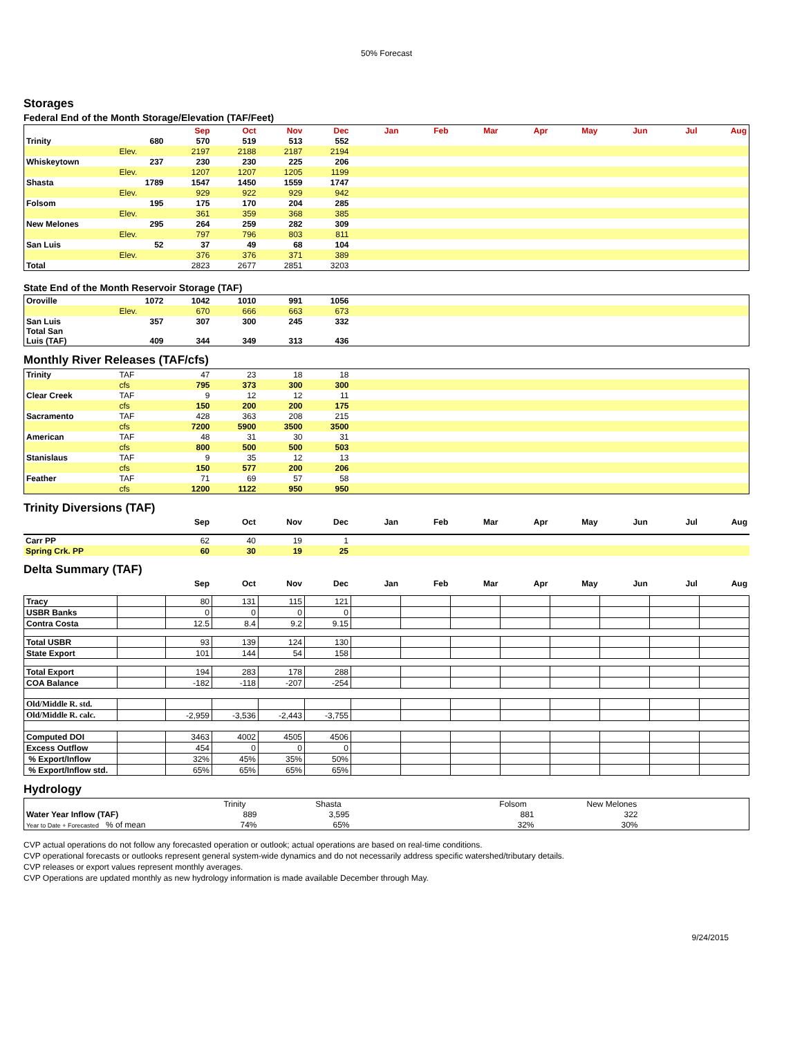50% Forecast
Storages
Federal End of the Month Storage/Elevation (TAF/Feet)
| | | Sep | Oct | Nov | Dec | Jan | Feb | Mar | Apr | May | Jun | Jul | Aug |
| Trinity | 680 | 570 | 519 | 513 | 552 | | | | | | | | |
| | Elev. | 2197 | 2188 | 2187 | 2194 | | | | | | | | |
| Whiskeytown | 237 | 230 | 230 | 225 | 206 | | | | | | | | |
| | Elev. | 1207 | 1207 | 1205 | 1199 | | | | | | | | |
| Shasta | 1789 | 1547 | 1450 | 1559 | 1747 | | | | | | | | |
| | Elev. | 929 | 922 | 929 | 942 | | | | | | | | |
| Folsom | 195 | 175 | 170 | 204 | 285 | | | | | | | | |
| | Elev. | 361 | 359 | 368 | 385 | | | | | | | | |
| New Melones | 295 | 264 | 259 | 282 | 309 | | | | | | | | |
| | Elev. | 797 | 796 | 803 | 811 | | | | | | | | |
| San Luis | 52 | 37 | 49 | 68 | 104 | | | | | | | | |
| | Elev. | 376 | 376 | 371 | 389 | | | | | | | | |
| Total | | 2823 | 2677 | 2851 | 3203 | | | | | | | | |
State End of the Month Reservoir Storage (TAF)
| Oroville | 1072 | 1042 | 1010 | 991 | 1056 | |
| | Elev. | 670 | 666 | 663 | 673 | |
| San Luis | 357 | 307 | 300 | 245 | 332 | |
| Total San Luis (TAF) | 409 | 344 | 349 | 313 | 436 | |
Monthly River Releases (TAF/cfs)
| Trinity | TAF | 47 | 23 | 18 | 18 | |
| | cfs | 795 | 373 | 300 | 300 | |
| Clear Creek | TAF | 9 | 12 | 12 | 11 | |
| | cfs | 150 | 200 | 200 | 175 | |
| Sacramento | TAF | 428 | 363 | 208 | 215 | |
| | cfs | 7200 | 5900 | 3500 | 3500 | |
| American | TAF | 48 | 31 | 30 | 31 | |
| | cfs | 800 | 500 | 500 | 503 | |
| Stanislaus | TAF | 9 | 35 | 12 | 13 | |
| | cfs | 150 | 577 | 200 | 206 | |
| Feather | TAF | 71 | 69 | 57 | 58 | |
| | cfs | 1200 | 1122 | 950 | 950 | |
Trinity Diversions (TAF)
| | | Sep | Oct | Nov | Dec | Jan | Feb | Mar | Apr | May | Jun | Jul | Aug |
| Carr PP | | 62 | 40 | 19 | 1 | | | | | | | | |
| Spring Crk. PP | | 60 | 30 | 19 | 25 | | | | | | | | |
Delta Summary (TAF)
| | | Sep | Oct | Nov | Dec | Jan | Feb | Mar | Apr | May | Jun | Jul | Aug |
| Tracy | | 80 | 131 | 115 | 121 | | | | | | | | |
| USBR Banks | | 0 | 0 | 0 | 0 | | | | | | | | |
| Contra Costa | | 12.5 | 8.4 | 9.2 | 9.15 | | | | | | | | |
| Total USBR | | 93 | 139 | 124 | 130 | | | | | | | | |
| State Export | | 101 | 144 | 54 | 158 | | | | | | | | |
| Total Export | | 194 | 283 | 178 | 288 | | | | | | | | |
| COA Balance | | -182 | -118 | -207 | -254 | | | | | | | | |
| Old/Middle R. std. | | | | | | | | | | | | | |
| Old/Middle R. calc. | | -2,959 | -3,536 | -2,443 | -3,755 | | | | | | | | |
| Computed DOI | | 3463 | 4002 | 4505 | 4506 | | | | | | | | |
| Excess Outflow | | 454 | 0 | 0 | 0 | | | | | | | | |
| % Export/Inflow | | 32% | 45% | 35% | 50% | | | | | | | | |
| % Export/Inflow std. | | 65% | 65% | 65% | 65% | | | | | | | | |
Hydrology
| | Trinity | | Shasta | | Folsom | | New Melones | |
| Water Year Inflow (TAF) | 889 | | 3,595 | | 881 | | 322 | |
| Year to Date + Forecasted % of mean | 74% | | 65% | | 32% | | 30% | |
CVP actual operations do not follow any forecasted operation or outlook; actual operations are based on real-time conditions.
CVP operational forecasts or outlooks represent general system-wide dynamics and do not necessarily address specific watershed/tributary details.
CVP releases or export values represent monthly averages.
CVP Operations are updated monthly as new hydrology information is made available December through May.
9/24/2015